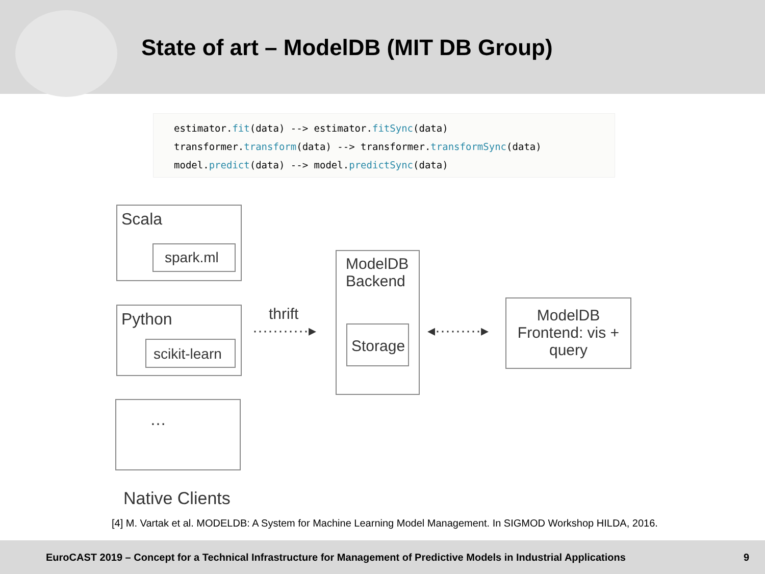State of art – ModelDB (MIT DB Group)
estimator.fit(data) --> estimator.fitSync(data)
transformer.transform(data) --> transformer.transformSync(data)
model.predict(data) --> model.predictSync(data)
Scala
spark.ml
Python
scikit-learn
…
thrift
···········▸
ModelDB Backend
Storage
◂·········▸
ModelDB Frontend: vis + query
Native Clients
[4] M. Vartak et al. MODELDB: A System for Machine Learning Model Management. In SIGMOD Workshop HILDA, 2016.
EuroCAST 2019 – Concept for a Technical Infrastructure for Management of Predictive Models in Industrial Applications 9